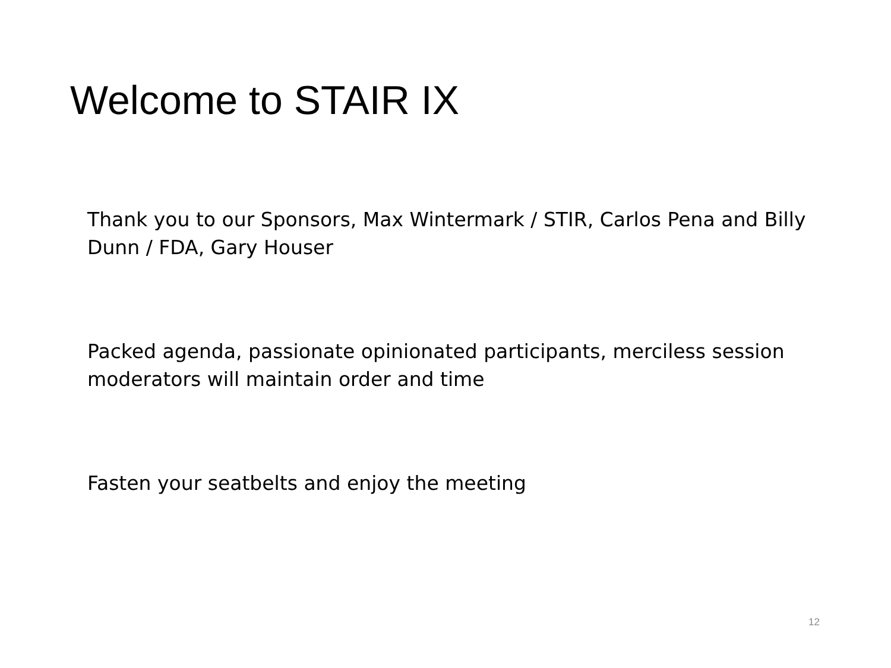Welcome to STAIR IX
Thank you to our Sponsors, Max Wintermark / STIR, Carlos Pena and Billy Dunn / FDA, Gary Houser
Packed agenda, passionate opinionated participants, merciless session moderators will maintain order and time
Fasten your seatbelts and enjoy the meeting
12